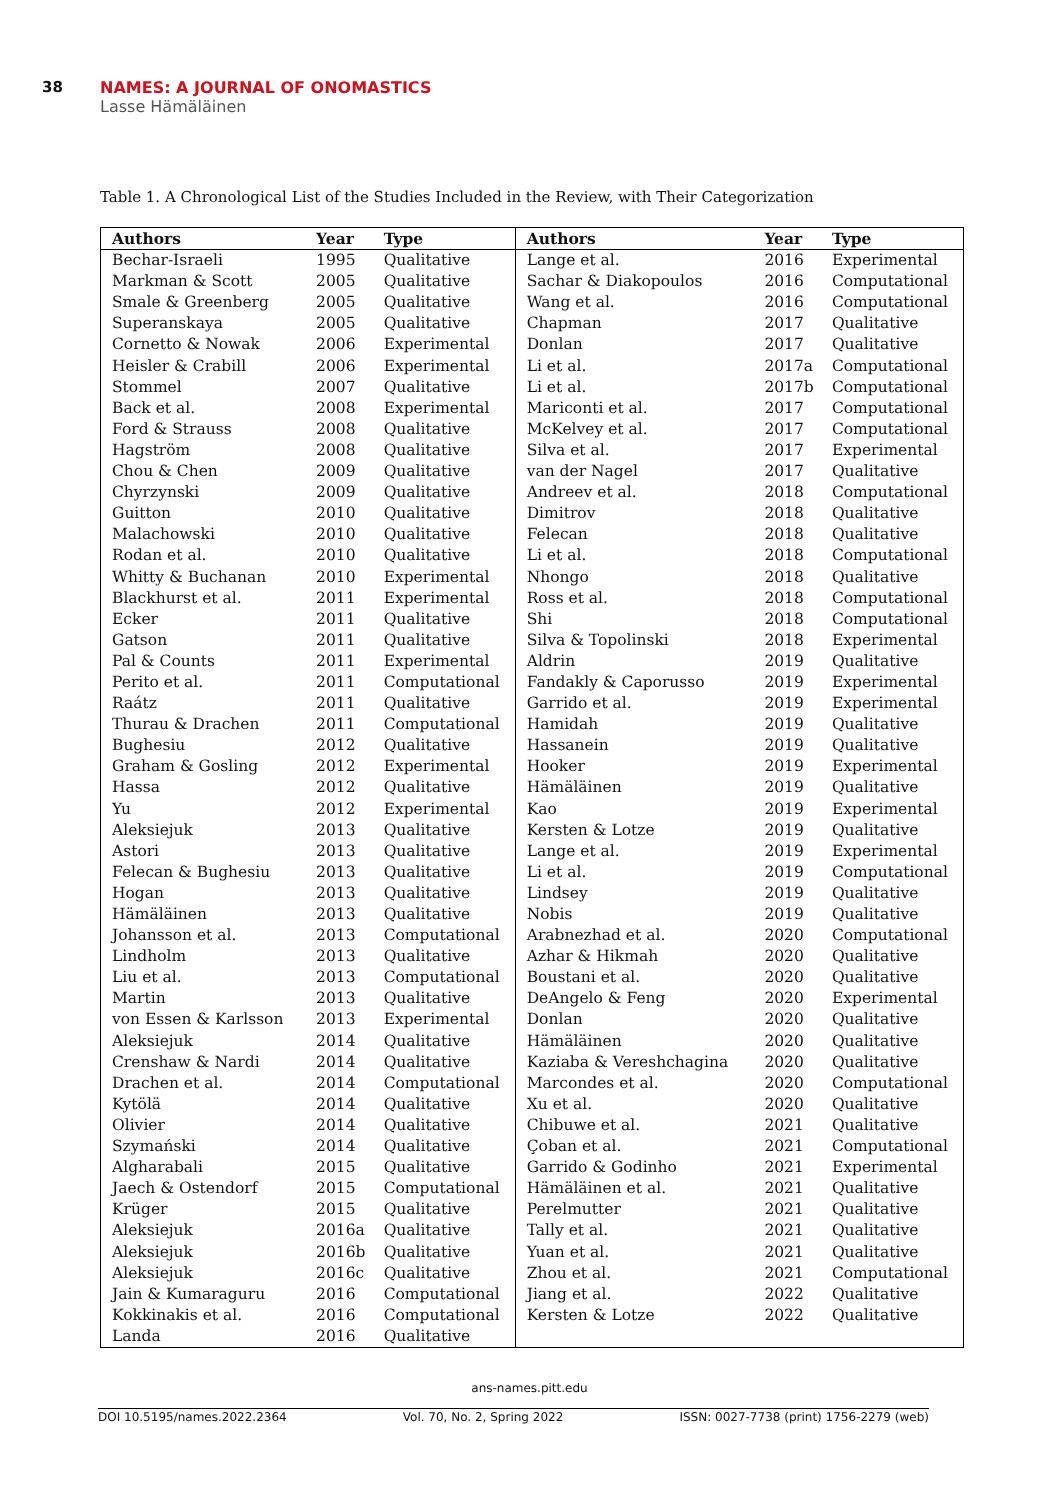38
NAMES: A JOURNAL OF ONOMASTICS
Lasse Hämäläinen
Table 1. A Chronological List of the Studies Included in the Review, with Their Categorization
| Authors | Year | Type | Authors | Year | Type |
| --- | --- | --- | --- | --- | --- |
| Bechar-Israeli | 1995 | Qualitative | Lange et al. | 2016 | Experimental |
| Markman & Scott | 2005 | Qualitative | Sachar & Diakopoulos | 2016 | Computational |
| Smale & Greenberg | 2005 | Qualitative | Wang et al. | 2016 | Computational |
| Superanskaya | 2005 | Qualitative | Chapman | 2017 | Qualitative |
| Cornetto & Nowak | 2006 | Experimental | Donlan | 2017 | Qualitative |
| Heisler & Crabill | 2006 | Experimental | Li et al. | 2017a | Computational |
| Stommel | 2007 | Qualitative | Li et al. | 2017b | Computational |
| Back et al. | 2008 | Experimental | Mariconti et al. | 2017 | Computational |
| Ford & Strauss | 2008 | Qualitative | McKelvey et al. | 2017 | Computational |
| Hagström | 2008 | Qualitative | Silva et al. | 2017 | Experimental |
| Chou & Chen | 2009 | Qualitative | van der Nagel | 2017 | Qualitative |
| Chyrzynski | 2009 | Qualitative | Andreev et al. | 2018 | Computational |
| Guitton | 2010 | Qualitative | Dimitrov | 2018 | Qualitative |
| Malachowski | 2010 | Qualitative | Felecan | 2018 | Qualitative |
| Rodan et al. | 2010 | Qualitative | Li et al. | 2018 | Computational |
| Whitty & Buchanan | 2010 | Experimental | Nhongo | 2018 | Qualitative |
| Blackhurst et al. | 2011 | Experimental | Ross et al. | 2018 | Computational |
| Ecker | 2011 | Qualitative | Shi | 2018 | Computational |
| Gatson | 2011 | Qualitative | Silva & Topolinski | 2018 | Experimental |
| Pal & Counts | 2011 | Experimental | Aldrin | 2019 | Qualitative |
| Perito et al. | 2011 | Computational | Fandakly & Caporusso | 2019 | Experimental |
| Raátz | 2011 | Qualitative | Garrido et al. | 2019 | Experimental |
| Thurau & Drachen | 2011 | Computational | Hamidah | 2019 | Qualitative |
| Bughesiu | 2012 | Qualitative | Hassanein | 2019 | Qualitative |
| Graham & Gosling | 2012 | Experimental | Hooker | 2019 | Experimental |
| Hassa | 2012 | Qualitative | Hämäläinen | 2019 | Qualitative |
| Yu | 2012 | Experimental | Kao | 2019 | Experimental |
| Aleksiejuk | 2013 | Qualitative | Kersten & Lotze | 2019 | Qualitative |
| Astori | 2013 | Qualitative | Lange et al. | 2019 | Experimental |
| Felecan & Bughesiu | 2013 | Qualitative | Li et al. | 2019 | Computational |
| Hogan | 2013 | Qualitative | Lindsey | 2019 | Qualitative |
| Hämäläinen | 2013 | Qualitative | Nobis | 2019 | Qualitative |
| Johansson et al. | 2013 | Computational | Arabnezhad et al. | 2020 | Computational |
| Lindholm | 2013 | Qualitative | Azhar & Hikmah | 2020 | Qualitative |
| Liu et al. | 2013 | Computational | Boustani et al. | 2020 | Qualitative |
| Martin | 2013 | Qualitative | DeAngelo & Feng | 2020 | Experimental |
| von Essen & Karlsson | 2013 | Experimental | Donlan | 2020 | Qualitative |
| Aleksiejuk | 2014 | Qualitative | Hämäläinen | 2020 | Qualitative |
| Crenshaw & Nardi | 2014 | Qualitative | Kaziaba & Vereshchagina | 2020 | Qualitative |
| Drachen et al. | 2014 | Computational | Marcondes et al. | 2020 | Computational |
| Kytölä | 2014 | Qualitative | Xu et al. | 2020 | Qualitative |
| Olivier | 2014 | Qualitative | Chibuwe et al. | 2021 | Qualitative |
| Szymański | 2014 | Qualitative | Çoban et al. | 2021 | Computational |
| Algharabali | 2015 | Qualitative | Garrido & Godinho | 2021 | Experimental |
| Jaech & Ostendorf | 2015 | Computational | Hämäläinen et al. | 2021 | Qualitative |
| Krüger | 2015 | Qualitative | Perelmutter | 2021 | Qualitative |
| Aleksiejuk | 2016a | Qualitative | Tally et al. | 2021 | Qualitative |
| Aleksiejuk | 2016b | Qualitative | Yuan et al. | 2021 | Qualitative |
| Aleksiejuk | 2016c | Qualitative | Zhou et al. | 2021 | Computational |
| Jain & Kumaraguru | 2016 | Computational | Jiang et al. | 2022 | Qualitative |
| Kokkinakis et al. | 2016 | Computational | Kersten & Lotze | 2022 | Qualitative |
| Landa | 2016 | Qualitative | | | |
ans-names.pitt.edu
DOI 10.5195/names.2022.2364 Vol. 70, No. 2, Spring 2022 ISSN: 0027-7738 (print) 1756-2279 (web)